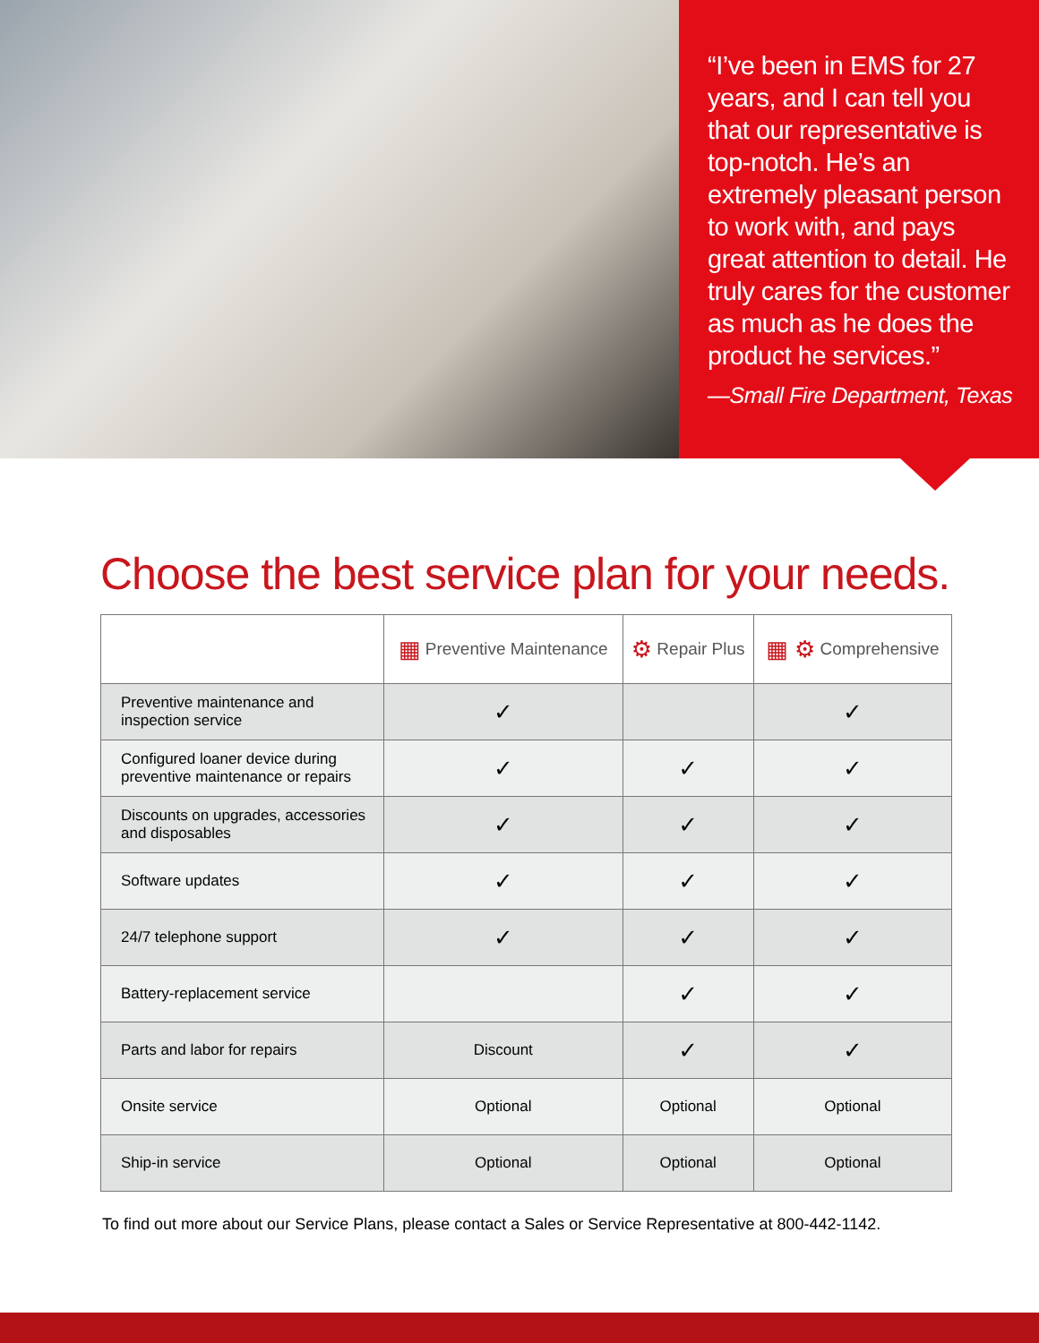“I’ve been in EMS for 27 years, and I can tell you that our representative is top-notch. He’s an extremely pleasant person to work with, and pays great attention to detail. He truly cares for the customer as much as he does the product he services.”
—Small Fire Department, Texas
Choose the best service plan for your needs.
| | ▦ Preventive Maintenance | ⚙ Repair Plus | ▦ ⚙ Comprehensive |
| --- | --- | --- | --- |
| Preventive maintenance and inspection service | ✓ | | ✓ |
| Configured loaner device during preventive maintenance or repairs | ✓ | ✓ | ✓ |
| Discounts on upgrades, accessories and disposables | ✓ | ✓ | ✓ |
| Software updates | ✓ | ✓ | ✓ |
| 24/7 telephone support | ✓ | ✓ | ✓ |
| Battery-replacement service | | ✓ | ✓ |
| Parts and labor for repairs | Discount | ✓ | ✓ |
| Onsite service | Optional | Optional | Optional |
| Ship-in service | Optional | Optional | Optional |
To find out more about our Service Plans, please contact a Sales or Service Representative at 800-442-1142.